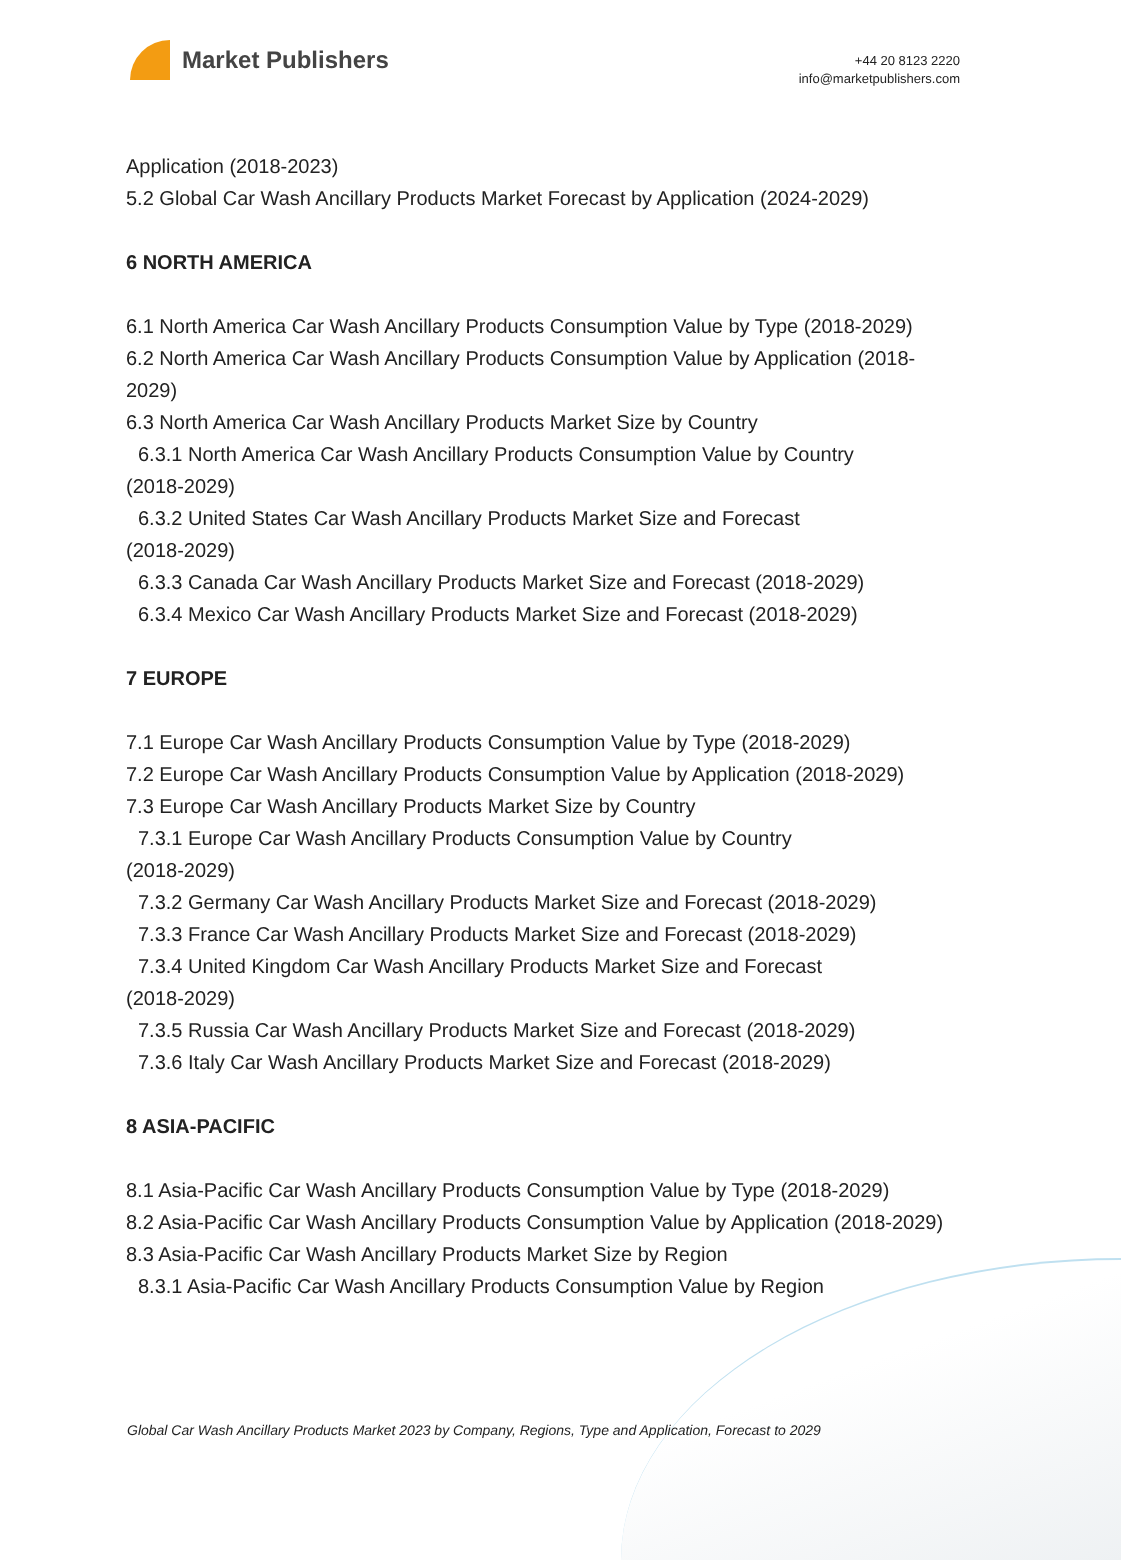Market Publishers
+44 20 8123 2220
info@marketpublishers.com
Application (2018-2023)
5.2 Global Car Wash Ancillary Products Market Forecast by Application (2024-2029)
6 NORTH AMERICA
6.1 North America Car Wash Ancillary Products Consumption Value by Type (2018-2029)
6.2 North America Car Wash Ancillary Products Consumption Value by Application (2018-2029)
6.3 North America Car Wash Ancillary Products Market Size by Country
6.3.1 North America Car Wash Ancillary Products Consumption Value by Country
(2018-2029)
6.3.2 United States Car Wash Ancillary Products Market Size and Forecast
(2018-2029)
6.3.3 Canada Car Wash Ancillary Products Market Size and Forecast (2018-2029)
6.3.4 Mexico Car Wash Ancillary Products Market Size and Forecast (2018-2029)
7 EUROPE
7.1 Europe Car Wash Ancillary Products Consumption Value by Type (2018-2029)
7.2 Europe Car Wash Ancillary Products Consumption Value by Application (2018-2029)
7.3 Europe Car Wash Ancillary Products Market Size by Country
7.3.1 Europe Car Wash Ancillary Products Consumption Value by Country
(2018-2029)
7.3.2 Germany Car Wash Ancillary Products Market Size and Forecast (2018-2029)
7.3.3 France Car Wash Ancillary Products Market Size and Forecast (2018-2029)
7.3.4 United Kingdom Car Wash Ancillary Products Market Size and Forecast
(2018-2029)
7.3.5 Russia Car Wash Ancillary Products Market Size and Forecast (2018-2029)
7.3.6 Italy Car Wash Ancillary Products Market Size and Forecast (2018-2029)
8 ASIA-PACIFIC
8.1 Asia-Pacific Car Wash Ancillary Products Consumption Value by Type (2018-2029)
8.2 Asia-Pacific Car Wash Ancillary Products Consumption Value by Application (2018-2029)
8.3 Asia-Pacific Car Wash Ancillary Products Market Size by Region
8.3.1 Asia-Pacific Car Wash Ancillary Products Consumption Value by Region
Global Car Wash Ancillary Products Market 2023 by Company, Regions, Type and Application, Forecast to 2029